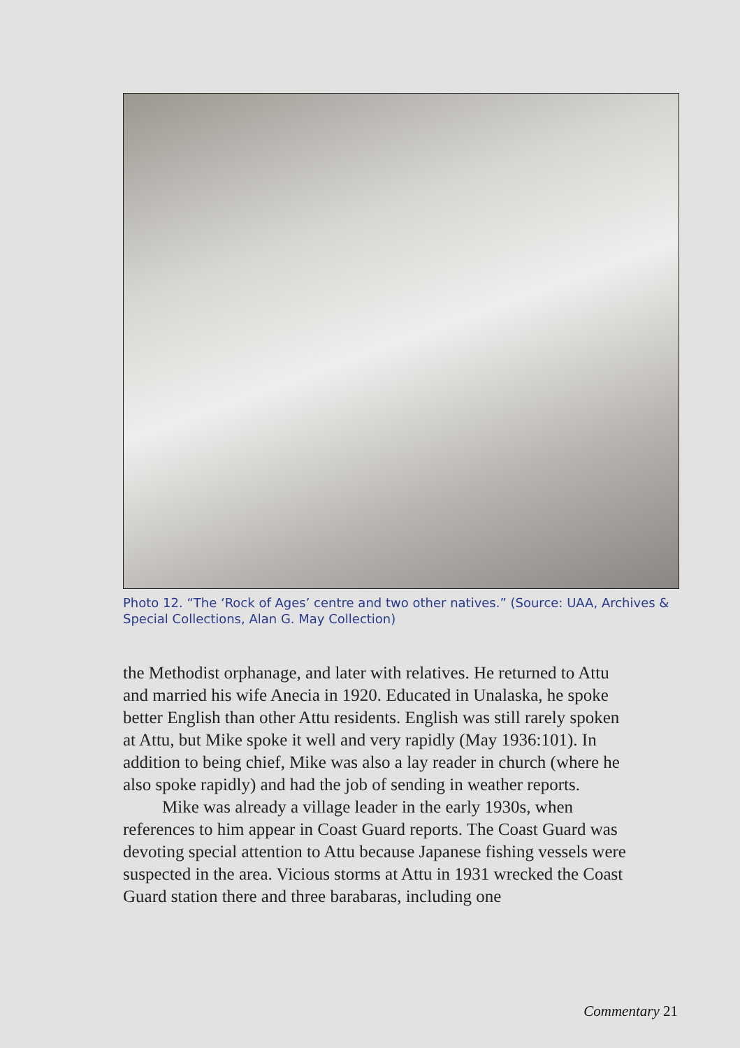Photo 12. “The ‘Rock of Ages’ centre and two other natives.” (Source: UAA, Archives & Special Collections, Alan G. May Collection)
the Methodist orphanage, and later with relatives. He returned to Attu and married his wife Anecia in 1920. Educated in Unalaska, he spoke better English than other Attu residents. English was still rarely spoken at Attu, but Mike spoke it well and very rapidly (May 1936:101). In addition to being chief, Mike was also a lay reader in church (where he also spoke rapidly) and had the job of sending in weather reports.
Mike was already a village leader in the early 1930s, when references to him appear in Coast Guard reports. The Coast Guard was devoting special attention to Attu because Japanese fishing vessels were suspected in the area. Vicious storms at Attu in 1931 wrecked the Coast Guard station there and three barabaras, including one
Commentary 21